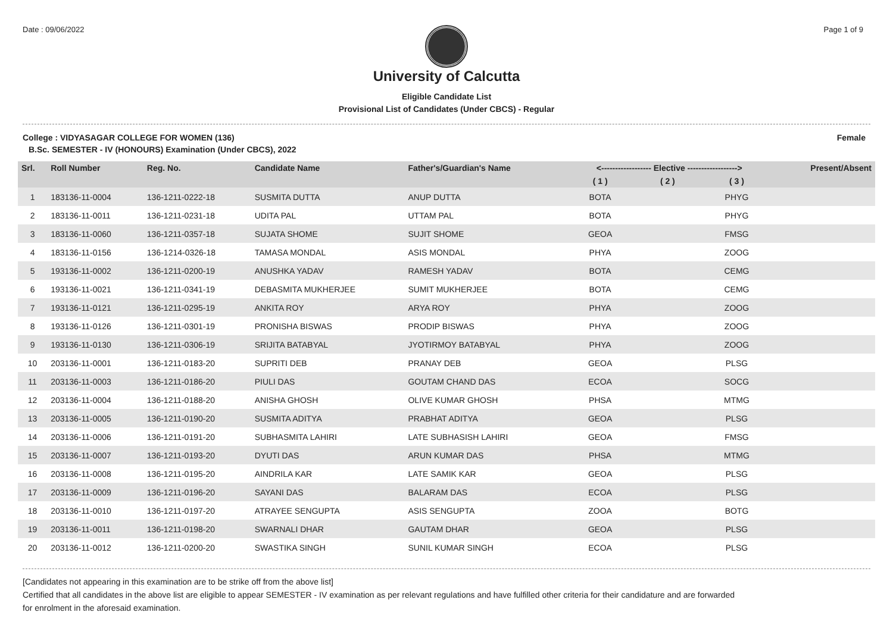Date : 09/06/2022 Page 1 of 9
University of Calcutta
Eligible Candidate List
Provisional List of Candidates (Under CBCS) - Regular
College : VIDYASAGAR COLLEGE FOR WOMEN (136) Female
B.Sc. SEMESTER - IV (HONOURS) Examination (Under CBCS), 2022
| Srl. | Roll Number | Reg. No. | Candidate Name | Father's/Guardian's Name | <------------------ Elective ------------------> | | | Present/Absent |
| --- | --- | --- | --- | --- | --- | --- | --- | --- |
| | | | | | ( 1 ) | ( 2 ) | ( 3 ) | |
| 1 | 183136-11-0004 | 136-1211-0222-18 | SUSMITA DUTTA | ANUP DUTTA | BOTA | | PHYG | |
| 2 | 183136-11-0011 | 136-1211-0231-18 | UDITA PAL | UTTAM PAL | BOTA | | PHYG | |
| 3 | 183136-11-0060 | 136-1211-0357-18 | SUJATA SHOME | SUJIT SHOME | GEOA | | FMSG | |
| 4 | 183136-11-0156 | 136-1214-0326-18 | TAMASA MONDAL | ASIS MONDAL | PHYA | | ZOOG | |
| 5 | 193136-11-0002 | 136-1211-0200-19 | ANUSHKA YADAV | RAMESH YADAV | BOTA | | CEMG | |
| 6 | 193136-11-0021 | 136-1211-0341-19 | DEBASMITA MUKHERJEE | SUMIT MUKHERJEE | BOTA | | CEMG | |
| 7 | 193136-11-0121 | 136-1211-0295-19 | ANKITA ROY | ARYA ROY | PHYA | | ZOOG | |
| 8 | 193136-11-0126 | 136-1211-0301-19 | PRONISHA BISWAS | PRODIP BISWAS | PHYA | | ZOOG | |
| 9 | 193136-11-0130 | 136-1211-0306-19 | SRIJITA BATABYAL | JYOTIRMOY BATABYAL | PHYA | | ZOOG | |
| 10 | 203136-11-0001 | 136-1211-0183-20 | SUPRITI DEB | PRANAY DEB | GEOA | | PLSG | |
| 11 | 203136-11-0003 | 136-1211-0186-20 | PIULI DAS | GOUTAM CHAND DAS | ECOA | | SOCG | |
| 12 | 203136-11-0004 | 136-1211-0188-20 | ANISHA GHOSH | OLIVE KUMAR GHOSH | PHSA | | MTMG | |
| 13 | 203136-11-0005 | 136-1211-0190-20 | SUSMITA ADITYA | PRABHAT ADITYA | GEOA | | PLSG | |
| 14 | 203136-11-0006 | 136-1211-0191-20 | SUBHASMITA LAHIRI | LATE SUBHASISH LAHIRI | GEOA | | FMSG | |
| 15 | 203136-11-0007 | 136-1211-0193-20 | DYUTI DAS | ARUN KUMAR DAS | PHSA | | MTMG | |
| 16 | 203136-11-0008 | 136-1211-0195-20 | AINDRILA KAR | LATE SAMIK KAR | GEOA | | PLSG | |
| 17 | 203136-11-0009 | 136-1211-0196-20 | SAYANI DAS | BALARAM DAS | ECOA | | PLSG | |
| 18 | 203136-11-0010 | 136-1211-0197-20 | ATRAYEE SENGUPTA | ASIS SENGUPTA | ZOOA | | BOTG | |
| 19 | 203136-11-0011 | 136-1211-0198-20 | SWARNALI DHAR | GAUTAM DHAR | GEOA | | PLSG | |
| 20 | 203136-11-0012 | 136-1211-0200-20 | SWASTIKA SINGH | SUNIL KUMAR SINGH | ECOA | | PLSG | |
[Candidates not appearing in this examination are to be strike off from the above list]
Certified that all candidates in the above list are eligible to appear SEMESTER - IV examination as per relevant regulations and have fulfilled other criteria for their candidature and are forwarded
for enrolment in the aforesaid examination.